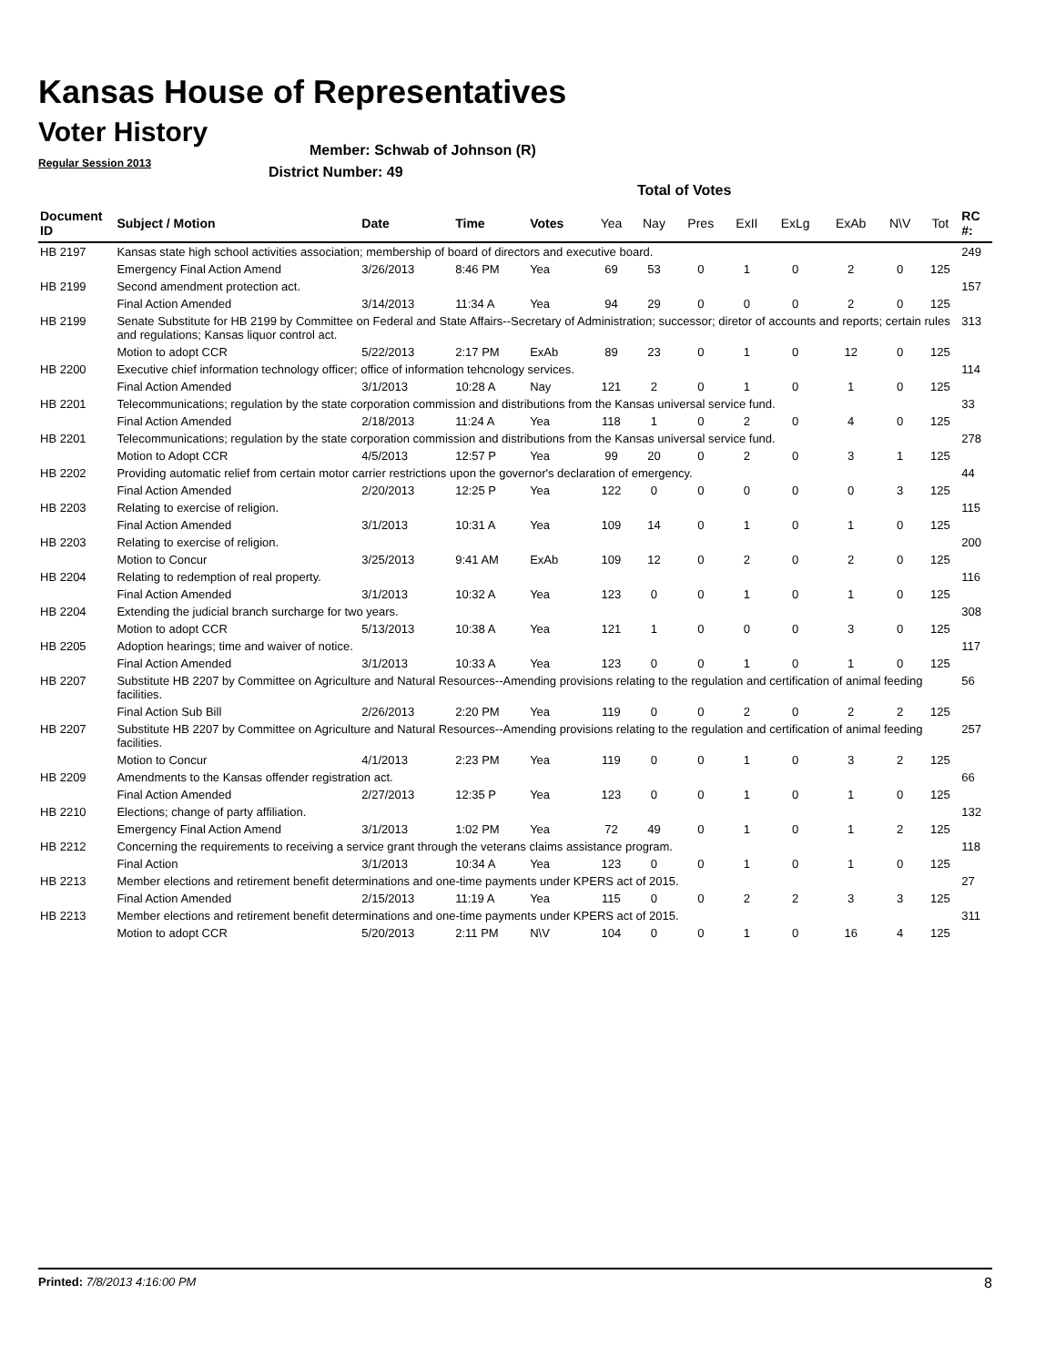Kansas House of Representatives
Voter History
Regular Session 2013
Member: Schwab of Johnson (R)
District Number: 49
Total of Votes
| Document ID | Subject / Motion | Date | Time | Votes | Yea | Nay | Pres | ExII | ExLg | ExAb | N\V | Tot | RC #: |
| --- | --- | --- | --- | --- | --- | --- | --- | --- | --- | --- | --- | --- | --- |
| HB 2197 | Kansas state high school activities association; membership of board of directors and executive board. | | | | | | | | | | | | 249 |
| | Emergency Final Action Amend | 3/26/2013 | 8:46 PM | Yea | 69 | 53 | 0 | 1 | 0 | 2 | 0 | 125 | |
| HB 2199 | Second amendment protection act. | | | | | | | | | | | | 157 |
| | Final Action Amended | 3/14/2013 | 11:34 A | Yea | 94 | 29 | 0 | 0 | 0 | 2 | 0 | 125 | |
| HB 2199 | Senate Substitute for HB 2199 by Committee on Federal and State Affairs--Secretary of Administration; successor; diretor of accounts and reports; certain rules and regulations; Kansas liquor control act. | | | | | | | | | | | | 313 |
| | Motion to adopt CCR | 5/22/2013 | 2:17 PM | ExAb | 89 | 23 | 0 | 1 | 0 | 12 | 0 | 125 | |
| HB 2200 | Executive chief information technology officer; office of information tehcnology services. | | | | | | | | | | | | 114 |
| | Final Action Amended | 3/1/2013 | 10:28 A | Nay | 121 | 2 | 0 | 1 | 0 | 1 | 0 | 125 | |
| HB 2201 | Telecommunications; regulation by the state corporation commission and distributions from the Kansas universal service fund. | | | | | | | | | | | | 33 |
| | Final Action Amended | 2/18/2013 | 11:24 A | Yea | 118 | 1 | 0 | 2 | 0 | 4 | 0 | 125 | |
| HB 2201 | Telecommunications; regulation by the state corporation commission and distributions from the Kansas universal service fund. | | | | | | | | | | | | 278 |
| | Motion to Adopt CCR | 4/5/2013 | 12:57 P | Yea | 99 | 20 | 0 | 2 | 0 | 3 | 1 | 125 | |
| HB 2202 | Providing automatic relief from certain motor carrier restrictions upon the governor's declaration of emergency. | | | | | | | | | | | | 44 |
| | Final Action Amended | 2/20/2013 | 12:25 P | Yea | 122 | 0 | 0 | 0 | 0 | 0 | 3 | 125 | |
| HB 2203 | Relating to exercise of religion. | | | | | | | | | | | | 115 |
| | Final Action Amended | 3/1/2013 | 10:31 A | Yea | 109 | 14 | 0 | 1 | 0 | 1 | 0 | 125 | |
| HB 2203 | Relating to exercise of religion. | | | | | | | | | | | | 200 |
| | Motion to Concur | 3/25/2013 | 9:41 AM | ExAb | 109 | 12 | 0 | 2 | 0 | 2 | 0 | 125 | |
| HB 2204 | Relating to redemption of real property. | | | | | | | | | | | | 116 |
| | Final Action Amended | 3/1/2013 | 10:32 A | Yea | 123 | 0 | 0 | 1 | 0 | 1 | 0 | 125 | |
| HB 2204 | Extending the judicial branch surcharge for two years. | | | | | | | | | | | | 308 |
| | Motion to adopt CCR | 5/13/2013 | 10:38 A | Yea | 121 | 1 | 0 | 0 | 0 | 3 | 0 | 125 | |
| HB 2205 | Adoption hearings; time and waiver of notice. | | | | | | | | | | | | 117 |
| | Final Action Amended | 3/1/2013 | 10:33 A | Yea | 123 | 0 | 0 | 1 | 0 | 1 | 0 | 125 | |
| HB 2207 | Substitute HB 2207 by Committee on Agriculture and Natural Resources--Amending provisions relating to the regulation and certification of animal feeding facilities. | | | | | | | | | | | | 56 |
| | Final Action Sub Bill | 2/26/2013 | 2:20 PM | Yea | 119 | 0 | 0 | 2 | 0 | 2 | 2 | 125 | |
| HB 2207 | Substitute HB 2207 by Committee on Agriculture and Natural Resources--Amending provisions relating to the regulation and certification of animal feeding facilities. | | | | | | | | | | | | 257 |
| | Motion to Concur | 4/1/2013 | 2:23 PM | Yea | 119 | 0 | 0 | 1 | 0 | 3 | 2 | 125 | |
| HB 2209 | Amendments to the Kansas offender registration act. | | | | | | | | | | | | 66 |
| | Final Action Amended | 2/27/2013 | 12:35 P | Yea | 123 | 0 | 0 | 1 | 0 | 1 | 0 | 125 | |
| HB 2210 | Elections; change of party affiliation. | | | | | | | | | | | | 132 |
| | Emergency Final Action Amend | 3/1/2013 | 1:02 PM | Yea | 72 | 49 | 0 | 1 | 0 | 1 | 2 | 125 | |
| HB 2212 | Concerning the requirements to receiving a service grant through the veterans claims assistance program. | | | | | | | | | | | | 118 |
| | Final Action | 3/1/2013 | 10:34 A | Yea | 123 | 0 | 0 | 1 | 0 | 1 | 0 | 125 | |
| HB 2213 | Member elections and retirement benefit determinations and one-time payments under KPERS act of 2015. | | | | | | | | | | | | 27 |
| | Final Action Amended | 2/15/2013 | 11:19 A | Yea | 115 | 0 | 0 | 2 | 2 | 3 | 3 | 125 | |
| HB 2213 | Member elections and retirement benefit determinations and one-time payments under KPERS act of 2015. | | | | | | | | | | | | 311 |
| | Motion to adopt CCR | 5/20/2013 | 2:11 PM | N\V | 104 | 0 | 0 | 1 | 0 | 16 | 4 | 125 | |
Printed: 7/8/2013 4:16:00 PM 8